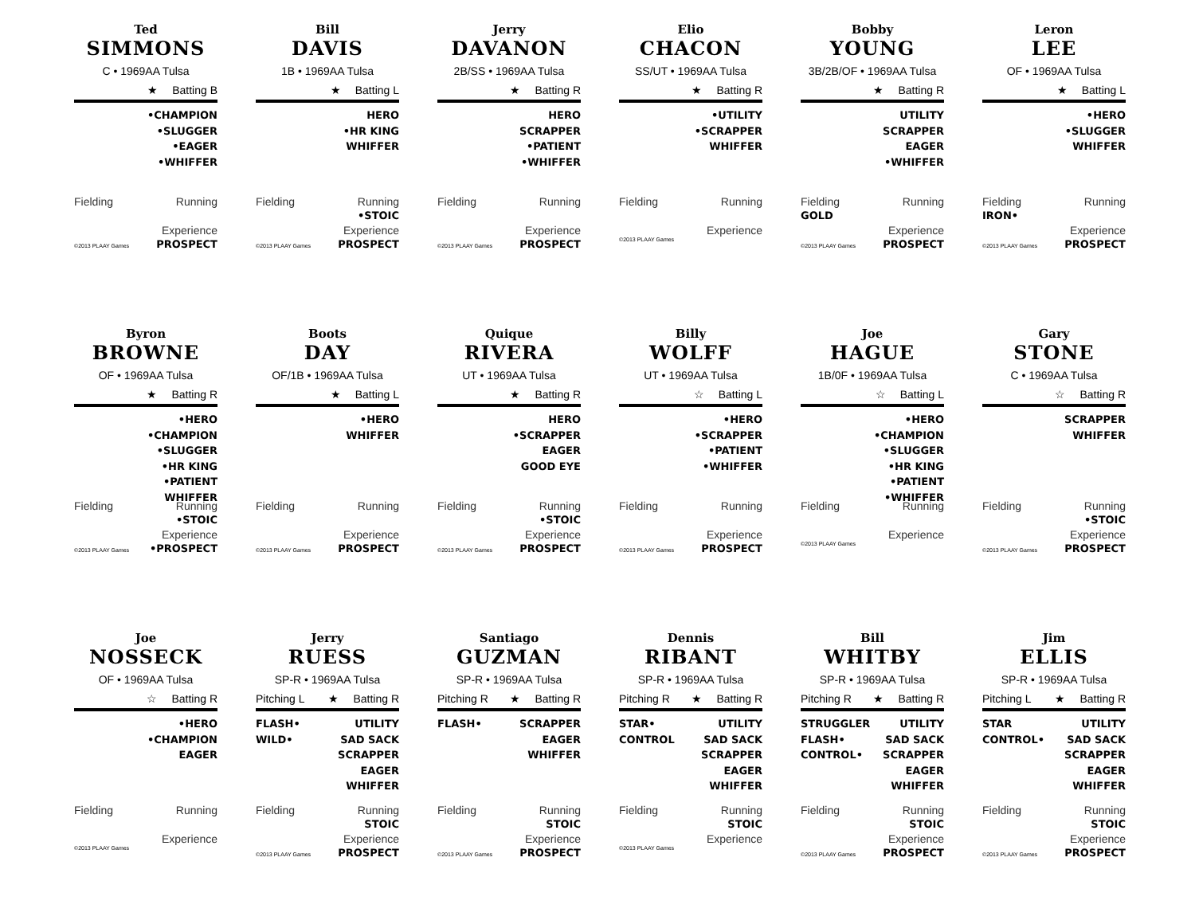Ted
SIMMONS
C • 1969AA Tulsa
★ Batting B
•CHAMPION
•SLUGGER
•EAGER
•WHIFFER
Fielding Running
Experience
©2013 PLAAY Games PROSPECT
Bill
DAVIS
1B • 1969AA Tulsa
★ Batting L
HERO
•HR KING
WHIFFER
Fielding Running
•STOIC
Experience
©2013 PLAAY Games PROSPECT
Jerry
DAVANON
2B/SS • 1969AA Tulsa
★ Batting R
HERO
SCRAPPER
•PATIENT
•WHIFFER
Fielding Running
Experience
©2013 PLAAY Games PROSPECT
Elio
CHACON
SS/UT • 1969AA Tulsa
★ Batting R
•UTILITY
•SCRAPPER
WHIFFER
Fielding Running
Experience
©2013 PLAAY Games
Bobby
YOUNG
3B/2B/OF • 1969AA Tulsa
★ Batting R
UTILITY
SCRAPPER
EAGER
•WHIFFER
Fielding Running
GOLD
Experience
©2013 PLAAY Games PROSPECT
Leron
LEE
OF • 1969AA Tulsa
★ Batting L
•HERO
•SLUGGER
WHIFFER
Fielding Running
IRON•
Experience
©2013 PLAAY Games PROSPECT
Byron
BROWNE
OF • 1969AA Tulsa
★ Batting R
•HERO
•CHAMPION
•SLUGGER
•HR KING
•PATIENT
WHIFFER
Fielding Running
•STOIC
Experience
©2013 PLAAY Games •PROSPECT
Boots
DAY
OF/1B • 1969AA Tulsa
★ Batting L
•HERO
WHIFFER
Fielding Running
Experience
©2013 PLAAY Games PROSPECT
Quique
RIVERA
UT • 1969AA Tulsa
★ Batting R
HERO
•SCRAPPER
EAGER
GOOD EYE
Fielding Running
•STOIC
Experience
©2013 PLAAY Games PROSPECT
Billy
WOLFF
UT • 1969AA Tulsa
☆ Batting L
•HERO
•SCRAPPER
•PATIENT
•WHIFFER
Fielding Running
Experience
©2013 PLAAY Games PROSPECT
Joe
HAGUE
1B/0F • 1969AA Tulsa
☆ Batting L
•HERO
•CHAMPION
•SLUGGER
•HR KING
•PATIENT
•WHIFFER
Fielding Running
Experience
©2013 PLAAY Games
Gary
STONE
C • 1969AA Tulsa
☆ Batting R
SCRAPPER
WHIFFER
Fielding Running
•STOIC
Experience
©2013 PLAAY Games PROSPECT
Joe
NOSSECK
OF • 1969AA Tulsa
☆ Batting R
•HERO
•CHAMPION
EAGER
Fielding Running
Experience
©2013 PLAAY Games
Jerry
RUESS
SP-R • 1969AA Tulsa
Pitching L ★ Batting R
FLASH•
WILD•
UTILITY
SAD SACK
SCRAPPER
EAGER
WHIFFER
Fielding Running
STOIC
Experience
©2013 PLAAY Games PROSPECT
Santiago
GUZMAN
SP-R • 1969AA Tulsa
Pitching R ★ Batting R
FLASH• SCRAPPER
EAGER
WHIFFER
Fielding Running
STOIC
Experience
©2013 PLAAY Games PROSPECT
Dennis
RIBANT
SP-R • 1969AA Tulsa
Pitching R ★ Batting R
STAR•
CONTROL
UTILITY
SAD SACK
SCRAPPER
EAGER
WHIFFER
Fielding Running
STOIC
Experience
©2013 PLAAY Games
Bill
WHITBY
SP-R • 1969AA Tulsa
Pitching R ★ Batting R
STRUGGLER
FLASH•
CONTROL•
UTILITY
SAD SACK
SCRAPPER
EAGER
WHIFFER
Fielding Running
STOIC
Experience
©2013 PLAAY Games PROSPECT
Jim
ELLIS
SP-R • 1969AA Tulsa
Pitching L ★ Batting R
STAR
CONTROL•
UTILITY
SAD SACK
SCRAPPER
EAGER
WHIFFER
Fielding Running
STOIC
Experience
©2013 PLAAY Games PROSPECT